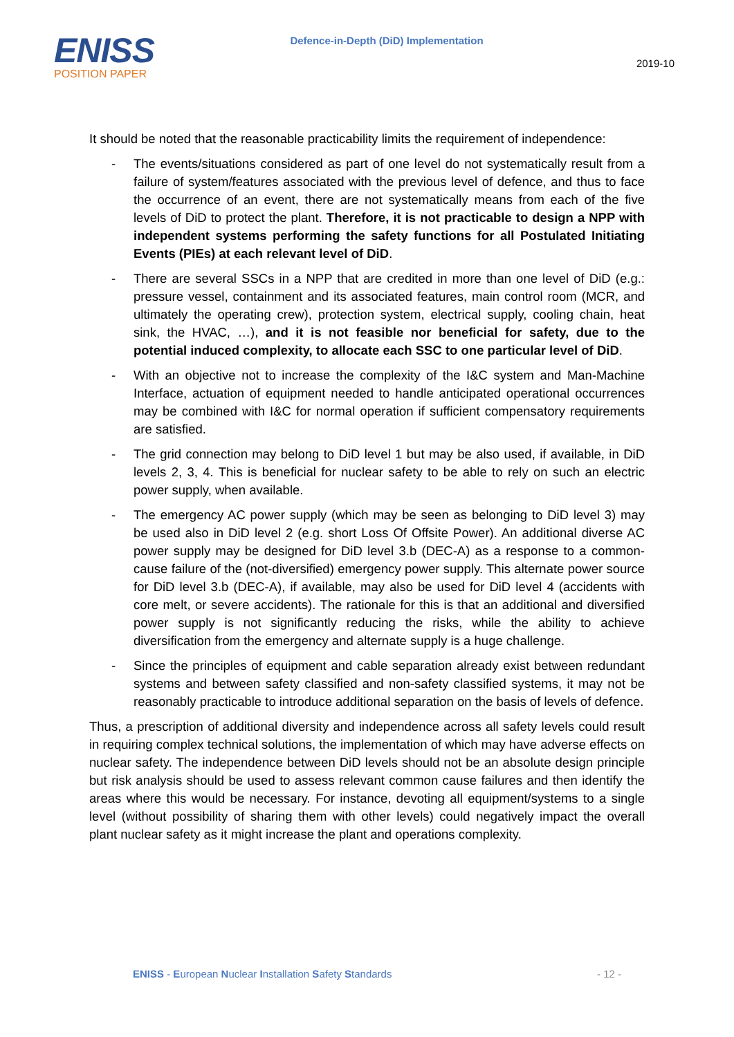ENISS
POSITION PAPER
Defence-in-Depth (DiD) Implementation
2019-10
It should be noted that the reasonable practicability limits the requirement of independence:
- The events/situations considered as part of one level do not systematically result from a failure of system/features associated with the previous level of defence, and thus to face the occurrence of an event, there are not systematically means from each of the five levels of DiD to protect the plant. Therefore, it is not practicable to design a NPP with independent systems performing the safety functions for all Postulated Initiating Events (PIEs) at each relevant level of DiD.
- There are several SSCs in a NPP that are credited in more than one level of DiD (e.g.: pressure vessel, containment and its associated features, main control room (MCR, and ultimately the operating crew), protection system, electrical supply, cooling chain, heat sink, the HVAC, …), and it is not feasible nor beneficial for safety, due to the potential induced complexity, to allocate each SSC to one particular level of DiD.
- With an objective not to increase the complexity of the I&C system and Man-Machine Interface, actuation of equipment needed to handle anticipated operational occurrences may be combined with I&C for normal operation if sufficient compensatory requirements are satisfied.
- The grid connection may belong to DiD level 1 but may be also used, if available, in DiD levels 2, 3, 4. This is beneficial for nuclear safety to be able to rely on such an electric power supply, when available.
- The emergency AC power supply (which may be seen as belonging to DiD level 3) may be used also in DiD level 2 (e.g. short Loss Of Offsite Power). An additional diverse AC power supply may be designed for DiD level 3.b (DEC-A) as a response to a common-cause failure of the (not-diversified) emergency power supply. This alternate power source for DiD level 3.b (DEC-A), if available, may also be used for DiD level 4 (accidents with core melt, or severe accidents). The rationale for this is that an additional and diversified power supply is not significantly reducing the risks, while the ability to achieve diversification from the emergency and alternate supply is a huge challenge.
- Since the principles of equipment and cable separation already exist between redundant systems and between safety classified and non-safety classified systems, it may not be reasonably practicable to introduce additional separation on the basis of levels of defence.
Thus, a prescription of additional diversity and independence across all safety levels could result in requiring complex technical solutions, the implementation of which may have adverse effects on nuclear safety. The independence between DiD levels should not be an absolute design principle but risk analysis should be used to assess relevant common cause failures and then identify the areas where this would be necessary. For instance, devoting all equipment/systems to a single level (without possibility of sharing them with other levels) could negatively impact the overall plant nuclear safety as it might increase the plant and operations complexity.
ENISS - European Nuclear Installation Safety Standards
- 12 -